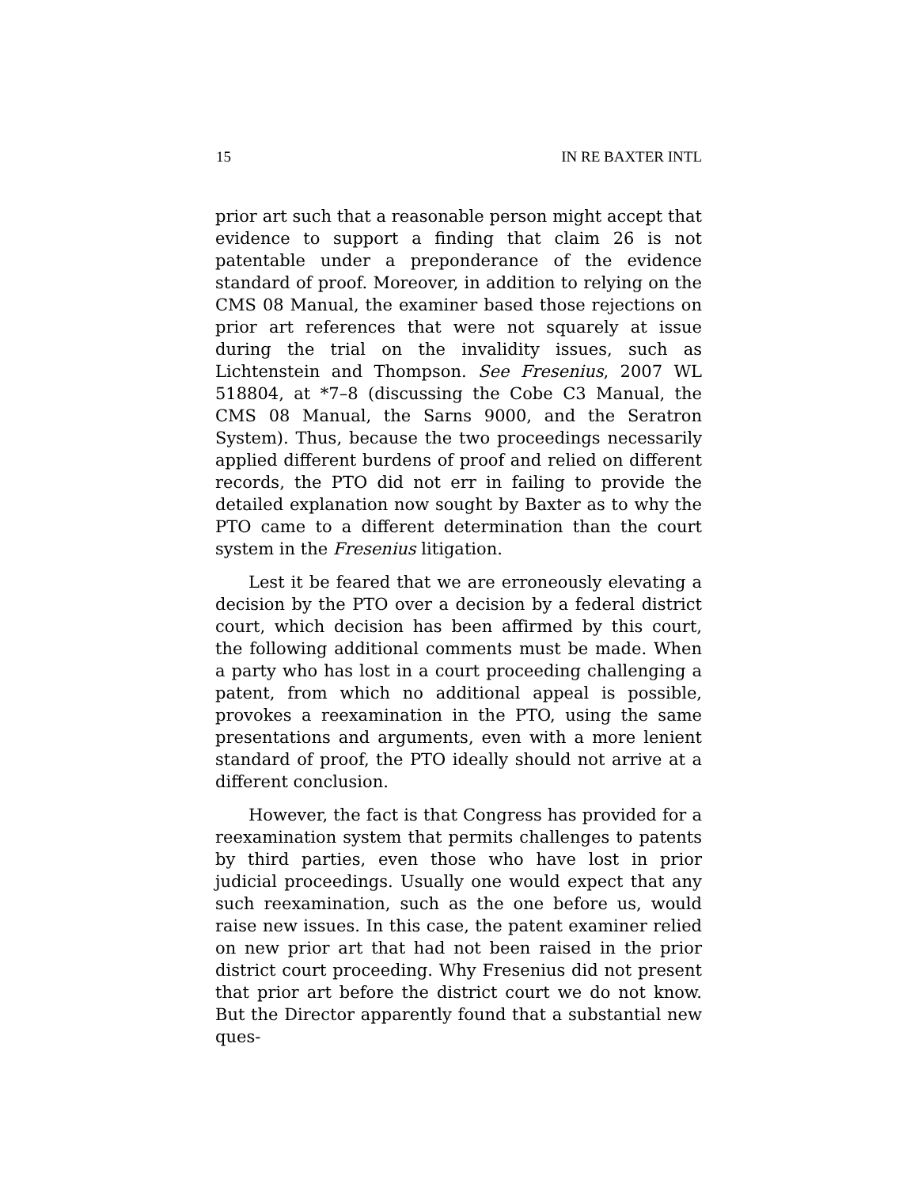15 IN RE BAXTER INTL
prior art such that a reasonable person might accept that evidence to support a finding that claim 26 is not patentable under a preponderance of the evidence standard of proof. Moreover, in addition to relying on the CMS 08 Manual, the examiner based those rejections on prior art references that were not squarely at issue during the trial on the invalidity issues, such as Lichtenstein and Thompson. See Fresenius, 2007 WL 518804, at *7–8 (discussing the Cobe C3 Manual, the CMS 08 Manual, the Sarns 9000, and the Seratron System). Thus, because the two proceedings necessarily applied different burdens of proof and relied on different records, the PTO did not err in failing to provide the detailed explanation now sought by Baxter as to why the PTO came to a different determination than the court system in the Fresenius litigation.
Lest it be feared that we are erroneously elevating a decision by the PTO over a decision by a federal district court, which decision has been affirmed by this court, the following additional comments must be made. When a party who has lost in a court proceeding challenging a patent, from which no additional appeal is possible, provokes a reexamination in the PTO, using the same presentations and arguments, even with a more lenient standard of proof, the PTO ideally should not arrive at a different conclusion.
However, the fact is that Congress has provided for a reexamination system that permits challenges to patents by third parties, even those who have lost in prior judicial proceedings. Usually one would expect that any such reexamination, such as the one before us, would raise new issues. In this case, the patent examiner relied on new prior art that had not been raised in the prior district court proceeding. Why Fresenius did not present that prior art before the district court we do not know. But the Director apparently found that a substantial new ques-